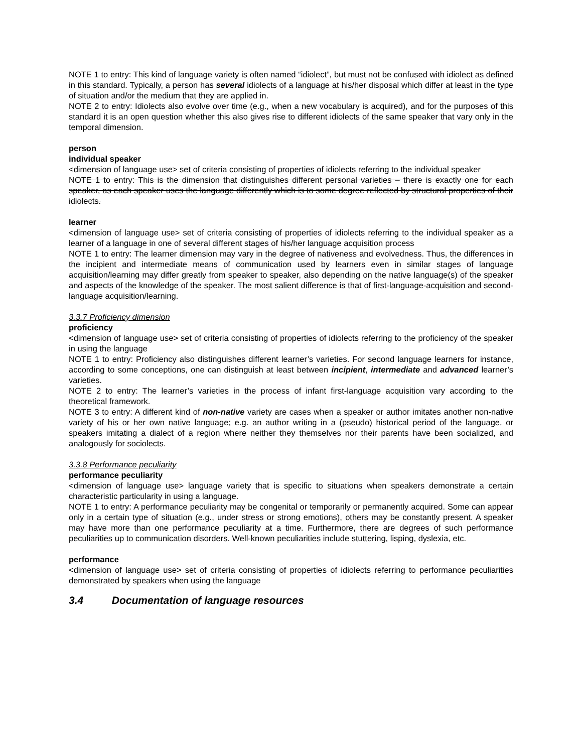NOTE 1 to entry: This kind of language variety is often named “idiolect”, but must not be confused with idiolect as defined in this standard. Typically, a person has several idiolects of a language at his/her disposal which differ at least in the type of situation and/or the medium that they are applied in.
NOTE 2 to entry: Idiolects also evolve over time (e.g., when a new vocabulary is acquired), and for the purposes of this standard it is an open question whether this also gives rise to different idiolects of the same speaker that vary only in the temporal dimension.
person
individual speaker
<dimension of language use> set of criteria consisting of properties of idiolects referring to the individual speaker
NOTE 1 to entry: This is the dimension that distinguishes different personal varieties – there is exactly one for each speaker, as each speaker uses the language differently which is to some degree reflected by structural properties of their idiolects.
learner
<dimension of language use> set of criteria consisting of properties of idiolects referring to the individual speaker as a learner of a language in one of several different stages of his/her language acquisition process
NOTE 1 to entry: The learner dimension may vary in the degree of nativeness and evolvedness. Thus, the differences in the incipient and intermediate means of communication used by learners even in similar stages of language acquisition/learning may differ greatly from speaker to speaker, also depending on the native language(s) of the speaker and aspects of the knowledge of the speaker. The most salient difference is that of first-language-acquisition and second-language acquisition/learning.
3.3.7 Proficiency dimension
proficiency
<dimension of language use> set of criteria consisting of properties of idiolects referring to the proficiency of the speaker in using the language
NOTE 1 to entry: Proficiency also distinguishes different learner’s varieties. For second language learners for instance, according to some conceptions, one can distinguish at least between incipient, intermediate and advanced learner’s varieties.
NOTE 2 to entry: The learner’s varieties in the process of infant first-language acquisition vary according to the theoretical framework.
NOTE 3 to entry: A different kind of non-native variety are cases when a speaker or author imitates another non-native variety of his or her own native language; e.g. an author writing in a (pseudo) historical period of the language, or speakers imitating a dialect of a region where neither they themselves nor their parents have been socialized, and analogously for sociolects.
3.3.8 Performance peculiarity
performance peculiarity
<dimension of language use> language variety that is specific to situations when speakers demonstrate a certain characteristic particularity in using a language.
NOTE 1 to entry: A performance peculiarity may be congenital or temporarily or permanently acquired. Some can appear only in a certain type of situation (e.g., under stress or strong emotions), others may be constantly present. A speaker may have more than one performance peculiarity at a time. Furthermore, there are degrees of such performance peculiarities up to communication disorders. Well-known peculiarities include stuttering, lisping, dyslexia, etc.
performance
<dimension of language use> set of criteria consisting of properties of idiolects referring to performance peculiarities demonstrated by speakers when using the language
3.4 Documentation of language resources